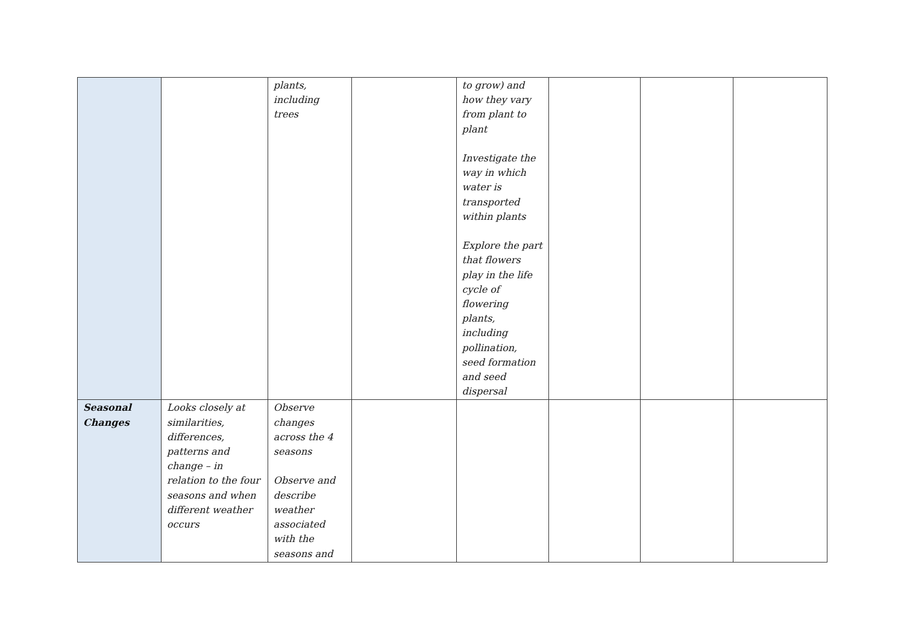| | | plants, including trees | | to grow) and how they vary from plant to plant Investigate the way in which water is transported within plants Explore the part that flowers play in the life cycle of flowering plants, including pollination, seed formation and seed dispersal | | | |
| Seasonal Changes | Looks closely at similarities, differences, patterns and change – in relation to the four seasons and when different weather occurs | Observe changes across the 4 seasons Observe and describe weather associated with the seasons and | | | | | |